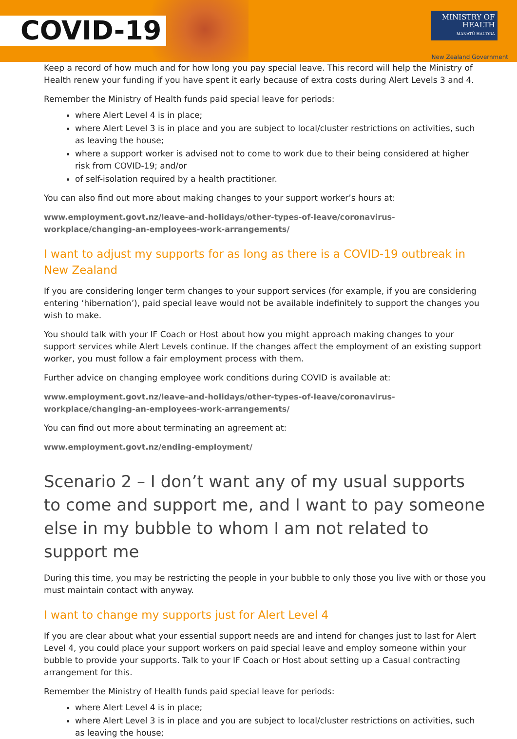COVID-19
MINISTRY OF
HEALTH
MANATŪ HAUORA
New Zealand Government
Keep a record of how much and for how long you pay special leave. This record will help the Ministry of Health renew your funding if you have spent it early because of extra costs during Alert Levels 3 and 4.
Remember the Ministry of Health funds paid special leave for periods:
where Alert Level 4 is in place;
where Alert Level 3 is in place and you are subject to local/cluster restrictions on activities, such as leaving the house;
where a support worker is advised not to come to work due to their being considered at higher risk from COVID-19; and/or
of self-isolation required by a health practitioner.
You can also find out more about making changes to your support worker’s hours at:
www.employment.govt.nz/leave-and-holidays/other-types-of-leave/coronavirus-workplace/changing-an-employees-work-arrangements/
I want to adjust my supports for as long as there is a COVID-19 outbreak in New Zealand
If you are considering longer term changes to your support services (for example, if you are considering entering ‘hibernation’), paid special leave would not be available indefinitely to support the changes you wish to make.
You should talk with your IF Coach or Host about how you might approach making changes to your support services while Alert Levels continue. If the changes affect the employment of an existing support worker, you must follow a fair employment process with them.
Further advice on changing employee work conditions during COVID is available at:
www.employment.govt.nz/leave-and-holidays/other-types-of-leave/coronavirus-workplace/changing-an-employees-work-arrangements/
You can find out more about terminating an agreement at:
www.employment.govt.nz/ending-employment/
Scenario 2 – I don’t want any of my usual supports to come and support me, and I want to pay someone else in my bubble to whom I am not related to support me
During this time, you may be restricting the people in your bubble to only those you live with or those you must maintain contact with anyway.
I want to change my supports just for Alert Level 4
If you are clear about what your essential support needs are and intend for changes just to last for Alert Level 4, you could place your support workers on paid special leave and employ someone within your bubble to provide your supports. Talk to your IF Coach or Host about setting up a Casual contracting arrangement for this.
Remember the Ministry of Health funds paid special leave for periods:
where Alert Level 4 is in place;
where Alert Level 3 is in place and you are subject to local/cluster restrictions on activities, such as leaving the house;